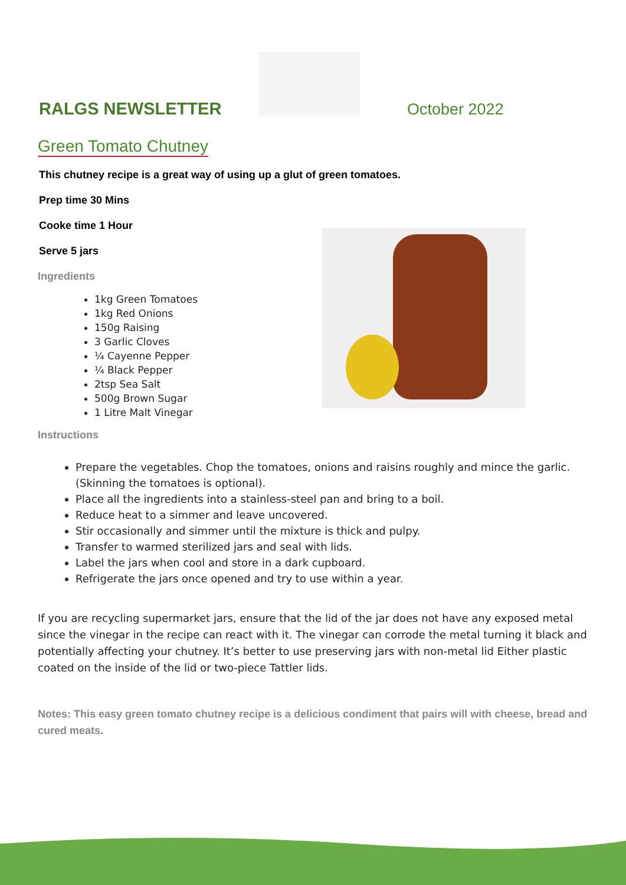RALGS NEWSLETTER October 2022
Green Tomato Chutney
This chutney recipe is a great way of using up a glut of green tomatoes.
Prep time 30 Mins
Cooke time 1 Hour
Serve 5 jars
Ingredients
1kg Green Tomatoes
1kg Red Onions
150g Raising
3 Garlic Cloves
¼ Cayenne Pepper
¼ Black Pepper
2tsp Sea Salt
500g Brown Sugar
1 Litre Malt Vinegar
Instructions
Prepare the vegetables. Chop the tomatoes, onions and raisins roughly and mince the garlic. (Skinning the tomatoes is optional).
Place all the ingredients into a stainless-steel pan and bring to a boil.
Reduce heat to a simmer and leave uncovered.
Stir occasionally and simmer until the mixture is thick and pulpy.
Transfer to warmed sterilized jars and seal with lids.
Label the jars when cool and store in a dark cupboard.
Refrigerate the jars once opened and try to use within a year.
If you are recycling supermarket jars, ensure that the lid of the jar does not have any exposed metal since the vinegar in the recipe can react with it. The vinegar can corrode the metal turning it black and potentially affecting your chutney. It’s better to use preserving jars with non-metal lid Either plastic coated on the inside of the lid or two-piece Tattler lids.
Notes: This easy green tomato chutney recipe is a delicious condiment that pairs will with cheese, bread and cured meats.